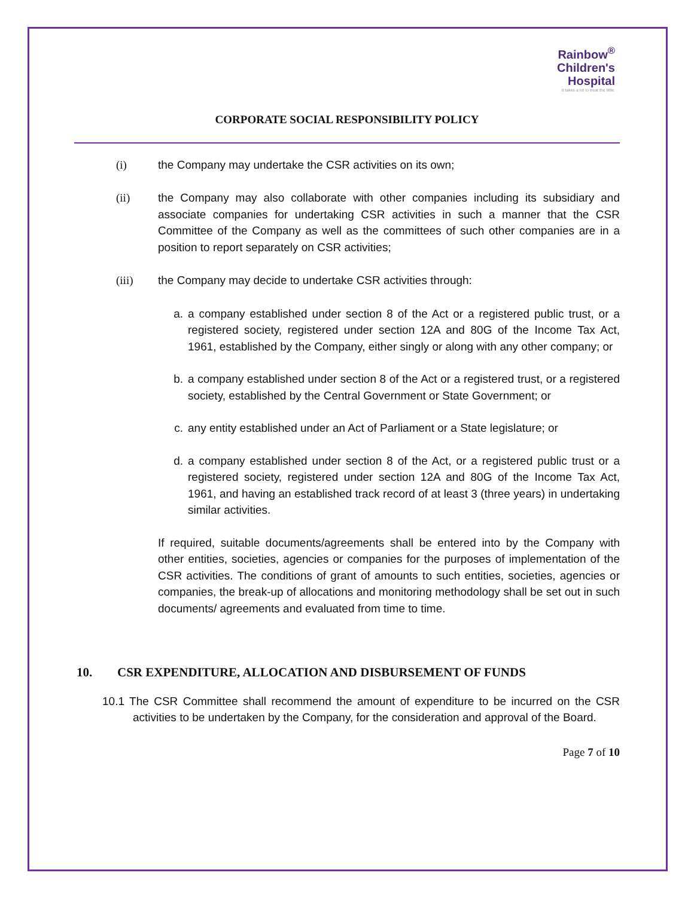Rainbow<sup>®</sup>
Children's
Hospital
It takes a lot to treat the little.
CORPORATE SOCIAL RESPONSIBILITY POLICY
(i) the Company may undertake the CSR activities on its own;
(ii) the Company may also collaborate with other companies including its subsidiary and associate companies for undertaking CSR activities in such a manner that the CSR Committee of the Company as well as the committees of such other companies are in a position to report separately on CSR activities;
(iii) the Company may decide to undertake CSR activities through:
a. a company established under section 8 of the Act or a registered public trust, or a registered society, registered under section 12A and 80G of the Income Tax Act, 1961, established by the Company, either singly or along with any other company; or
b. a company established under section 8 of the Act or a registered trust, or a registered society, established by the Central Government or State Government; or
c. any entity established under an Act of Parliament or a State legislature; or
d. a company established under section 8 of the Act, or a registered public trust or a registered society, registered under section 12A and 80G of the Income Tax Act, 1961, and having an established track record of at least 3 (three years) in undertaking similar activities.
If required, suitable documents/agreements shall be entered into by the Company with other entities, societies, agencies or companies for the purposes of implementation of the CSR activities. The conditions of grant of amounts to such entities, societies, agencies or companies, the break-up of allocations and monitoring methodology shall be set out in such documents/ agreements and evaluated from time to time.
10. CSR EXPENDITURE, ALLOCATION AND DISBURSEMENT OF FUNDS
10.1 The CSR Committee shall recommend the amount of expenditure to be incurred on the CSR activities to be undertaken by the Company, for the consideration and approval of the Board.
Page 7 of 10